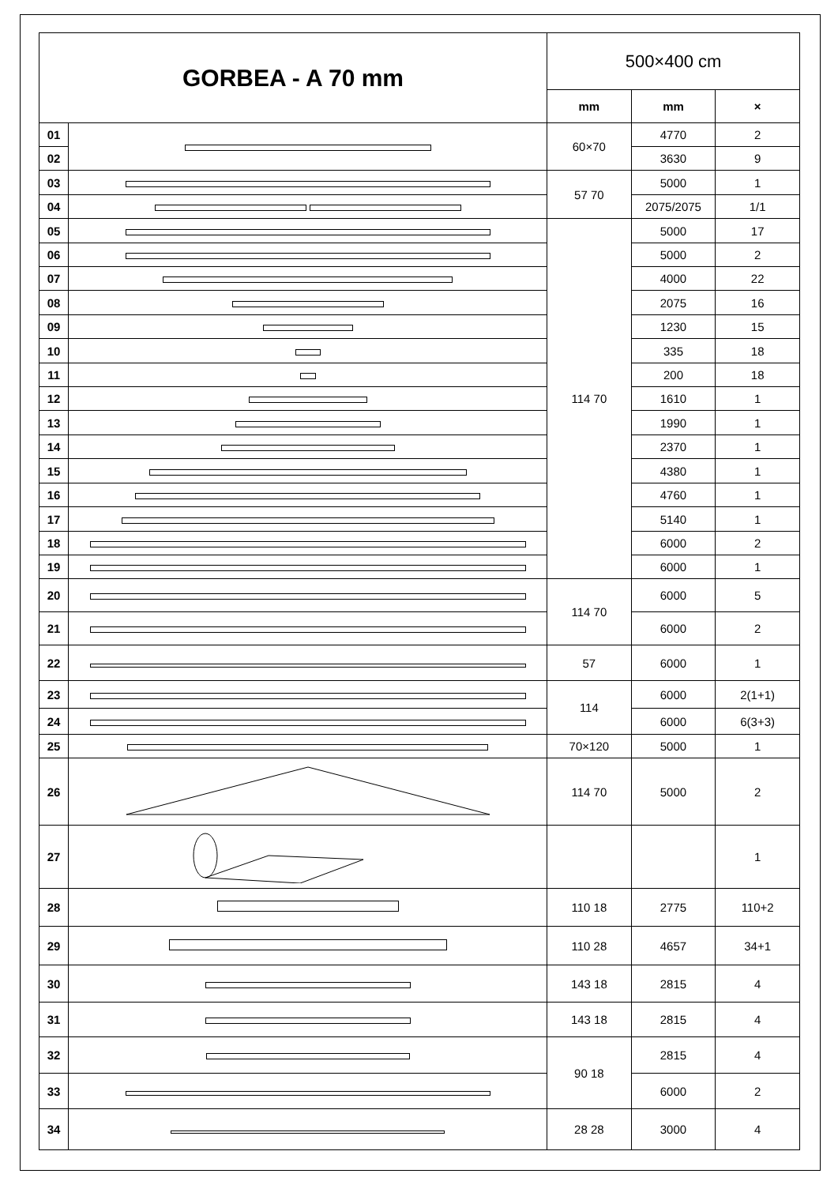| GORBEA - A 70 mm | | 500×400 cm | | |
| | | mm | mm | × |
| 01 | | 60×70 | 4770 | 2 |
| 02 | | | 3630 | 9 |
| 03 | | 57 70 | 5000 | 1 |
| 04 | | | 2075/2075 | 1/1 |
| 05 | | 114 70 | 5000 | 17 |
| 06 | | | 5000 | 2 |
| 07 | | | 4000 | 22 |
| 08 | | | 2075 | 16 |
| 09 | | | 1230 | 15 |
| 10 | | | 335 | 18 |
| 11 | | | 200 | 18 |
| 12 | | | 1610 | 1 |
| 13 | | | 1990 | 1 |
| 14 | | | 2370 | 1 |
| 15 | | | 4380 | 1 |
| 16 | | | 4760 | 1 |
| 17 | | | 5140 | 1 |
| 18 | | | 6000 | 2 |
| 19 | | | 6000 | 1 |
| 20 | | 114 70 | 6000 | 5 |
| 21 | | | 6000 | 2 |
| 22 | | 57 | 6000 | 1 |
| 23 | | 114 | 6000 | 2(1+1) |
| 24 | | | 6000 | 6(3+3) |
| 25 | | 70×120 | 5000 | 1 |
| 26 | | 114 70 | 5000 | 2 |
| 27 | | | | 1 |
| 28 | | 110 18 | 2775 | 110+2 |
| 29 | | 110 28 | 4657 | 34+1 |
| 30 | | 143 18 | 2815 | 4 |
| 31 | | 143 18 | 2815 | 4 |
| 32 | | 90 18 | 2815 | 4 |
| 33 | | | 6000 | 2 |
| 34 | | 28 28 | 3000 | 4 |